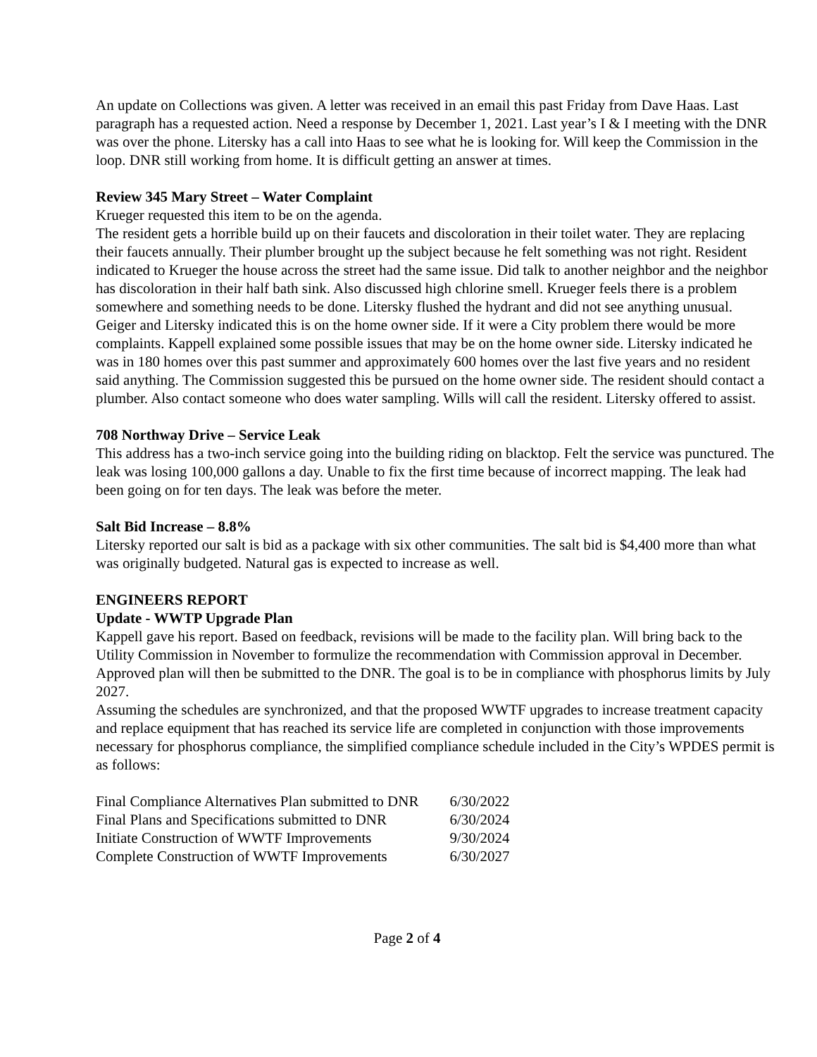An update on Collections was given. A letter was received in an email this past Friday from Dave Haas. Last paragraph has a requested action. Need a response by December 1, 2021. Last year’s I & I meeting with the DNR was over the phone. Litersky has a call into Haas to see what he is looking for. Will keep the Commission in the loop. DNR still working from home. It is difficult getting an answer at times.
Review 345 Mary Street – Water Complaint
Krueger requested this item to be on the agenda.
The resident gets a horrible build up on their faucets and discoloration in their toilet water. They are replacing their faucets annually. Their plumber brought up the subject because he felt something was not right. Resident indicated to Krueger the house across the street had the same issue. Did talk to another neighbor and the neighbor has discoloration in their half bath sink. Also discussed high chlorine smell. Krueger feels there is a problem somewhere and something needs to be done. Litersky flushed the hydrant and did not see anything unusual. Geiger and Litersky indicated this is on the home owner side. If it were a City problem there would be more complaints. Kappell explained some possible issues that may be on the home owner side. Litersky indicated he was in 180 homes over this past summer and approximately 600 homes over the last five years and no resident said anything. The Commission suggested this be pursued on the home owner side. The resident should contact a plumber. Also contact someone who does water sampling. Wills will call the resident. Litersky offered to assist.
708 Northway Drive – Service Leak
This address has a two-inch service going into the building riding on blacktop. Felt the service was punctured. The leak was losing 100,000 gallons a day. Unable to fix the first time because of incorrect mapping. The leak had been going on for ten days. The leak was before the meter.
Salt Bid Increase – 8.8%
Litersky reported our salt is bid as a package with six other communities. The salt bid is $4,400 more than what was originally budgeted. Natural gas is expected to increase as well.
ENGINEERS REPORT
Update - WWTP Upgrade Plan
Kappell gave his report. Based on feedback, revisions will be made to the facility plan. Will bring back to the Utility Commission in November to formulize the recommendation with Commission approval in December. Approved plan will then be submitted to the DNR. The goal is to be in compliance with phosphorus limits by July 2027.
Assuming the schedules are synchronized, and that the proposed WWTF upgrades to increase treatment capacity and replace equipment that has reached its service life are completed in conjunction with those improvements necessary for phosphorus compliance, the simplified compliance schedule included in the City’s WPDES permit is as follows:
| Final Compliance Alternatives Plan submitted to DNR | 6/30/2022 |
| Final Plans and Specifications submitted to DNR | 6/30/2024 |
| Initiate Construction of WWTF Improvements | 9/30/2024 |
| Complete Construction of WWTF Improvements | 6/30/2027 |
Page 2 of 4